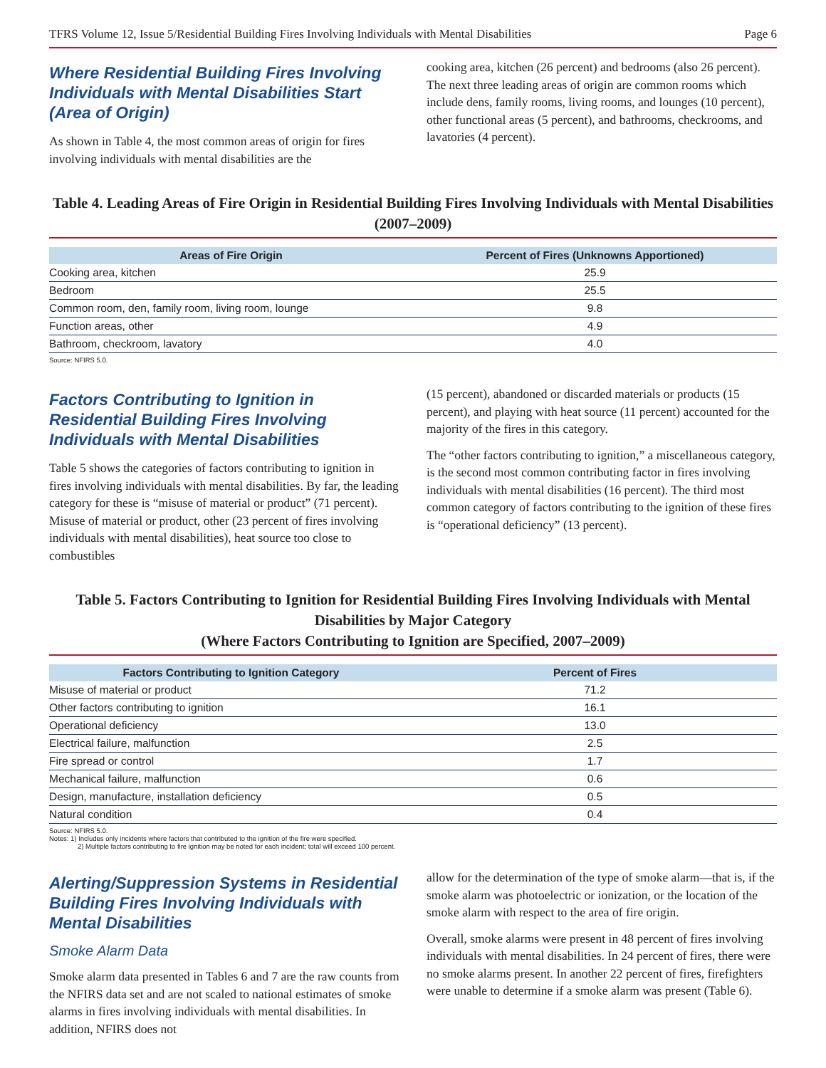TFRS Volume 12, Issue 5/Residential Building Fires Involving Individuals with Mental Disabilities Page 6
Where Residential Building Fires Involving Individuals with Mental Disabilities Start (Area of Origin)
As shown in Table 4, the most common areas of origin for fires involving individuals with mental disabilities are the
cooking area, kitchen (26 percent) and bedrooms (also 26 percent). The next three leading areas of origin are common rooms which include dens, family rooms, living rooms, and lounges (10 percent), other functional areas (5 percent), and bathrooms, checkrooms, and lavatories (4 percent).
Table 4. Leading Areas of Fire Origin in Residential Building Fires Involving Individuals with Mental Disabilities (2007–2009)
| Areas of Fire Origin | Percent of Fires (Unknowns Apportioned) |
| --- | --- |
| Cooking area, kitchen | 25.9 |
| Bedroom | 25.5 |
| Common room, den, family room, living room, lounge | 9.8 |
| Function areas, other | 4.9 |
| Bathroom, checkroom, lavatory | 4.0 |
Source: NFIRS 5.0.
Factors Contributing to Ignition in Residential Building Fires Involving Individuals with Mental Disabilities
Table 5 shows the categories of factors contributing to ignition in fires involving individuals with mental disabilities. By far, the leading category for these is “misuse of material or product” (71 percent). Misuse of material or product, other (23 percent of fires involving individuals with mental disabilities), heat source too close to combustibles
(15 percent), abandoned or discarded materials or products (15 percent), and playing with heat source (11 percent) accounted for the majority of the fires in this category.
The “other factors contributing to ignition,” a miscellaneous category, is the second most common contributing factor in fires involving individuals with mental disabilities (16 percent). The third most common category of factors contributing to the ignition of these fires is “operational deficiency” (13 percent).
Table 5. Factors Contributing to Ignition for Residential Building Fires Involving Individuals with Mental Disabilities by Major Category
(Where Factors Contributing to Ignition are Specified, 2007–2009)
| Factors Contributing to Ignition Category | Percent of Fires |
| --- | --- |
| Misuse of material or product | 71.2 |
| Other factors contributing to ignition | 16.1 |
| Operational deficiency | 13.0 |
| Electrical failure, malfunction | 2.5 |
| Fire spread or control | 1.7 |
| Mechanical failure, malfunction | 0.6 |
| Design, manufacture, installation deficiency | 0.5 |
| Natural condition | 0.4 |
Source: NFIRS 5.0.
Notes: 1) Includes only incidents where factors that contributed to the ignition of the fire were specified.
2) Multiple factors contributing to fire ignition may be noted for each incident; total will exceed 100 percent.
Alerting/Suppression Systems in Residential Building Fires Involving Individuals with Mental Disabilities
Smoke Alarm Data
Smoke alarm data presented in Tables 6 and 7 are the raw counts from the NFIRS data set and are not scaled to national estimates of smoke alarms in fires involving individuals with mental disabilities. In addition, NFIRS does not
allow for the determination of the type of smoke alarm—that is, if the smoke alarm was photoelectric or ionization, or the location of the smoke alarm with respect to the area of fire origin.
Overall, smoke alarms were present in 48 percent of fires involving individuals with mental disabilities. In 24 percent of fires, there were no smoke alarms present. In another 22 percent of fires, firefighters were unable to determine if a smoke alarm was present (Table 6).